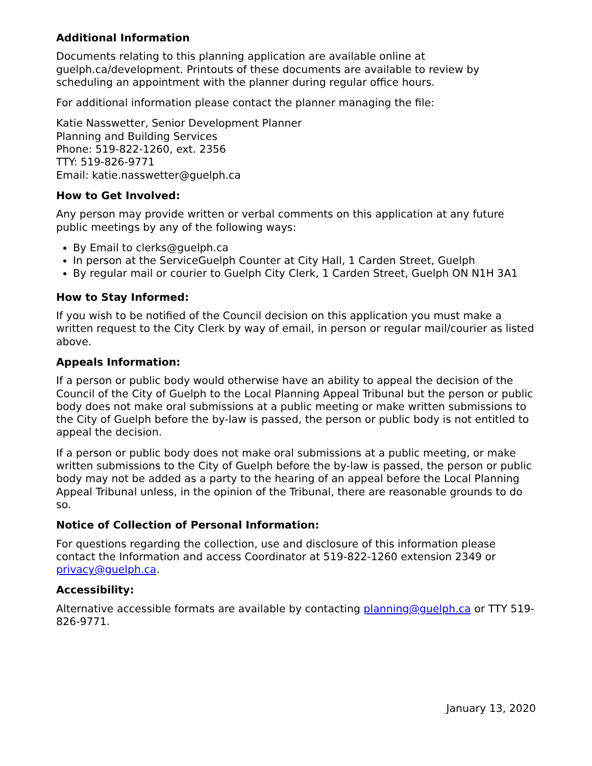Additional Information
Documents relating to this planning application are available online at guelph.ca/development. Printouts of these documents are available to review by scheduling an appointment with the planner during regular office hours.
For additional information please contact the planner managing the file:
Katie Nasswetter, Senior Development Planner
Planning and Building Services
Phone: 519-822-1260, ext. 2356
TTY: 519-826-9771
Email: katie.nasswetter@guelph.ca
How to Get Involved:
Any person may provide written or verbal comments on this application at any future public meetings by any of the following ways:
By Email to clerks@guelph.ca
In person at the ServiceGuelph Counter at City Hall, 1 Carden Street, Guelph
By regular mail or courier to Guelph City Clerk, 1 Carden Street, Guelph ON N1H 3A1
How to Stay Informed:
If you wish to be notified of the Council decision on this application you must make a written request to the City Clerk by way of email, in person or regular mail/courier as listed above.
Appeals Information:
If a person or public body would otherwise have an ability to appeal the decision of the Council of the City of Guelph to the Local Planning Appeal Tribunal but the person or public body does not make oral submissions at a public meeting or make written submissions to the City of Guelph before the by-law is passed, the person or public body is not entitled to appeal the decision.
If a person or public body does not make oral submissions at a public meeting, or make written submissions to the City of Guelph before the by-law is passed, the person or public body may not be added as a party to the hearing of an appeal before the Local Planning Appeal Tribunal unless, in the opinion of the Tribunal, there are reasonable grounds to do so.
Notice of Collection of Personal Information:
For questions regarding the collection, use and disclosure of this information please contact the Information and access Coordinator at 519-822-1260 extension 2349 or privacy@guelph.ca.
Accessibility:
Alternative accessible formats are available by contacting planning@guelph.ca or TTY 519-826-9771.
January 13, 2020